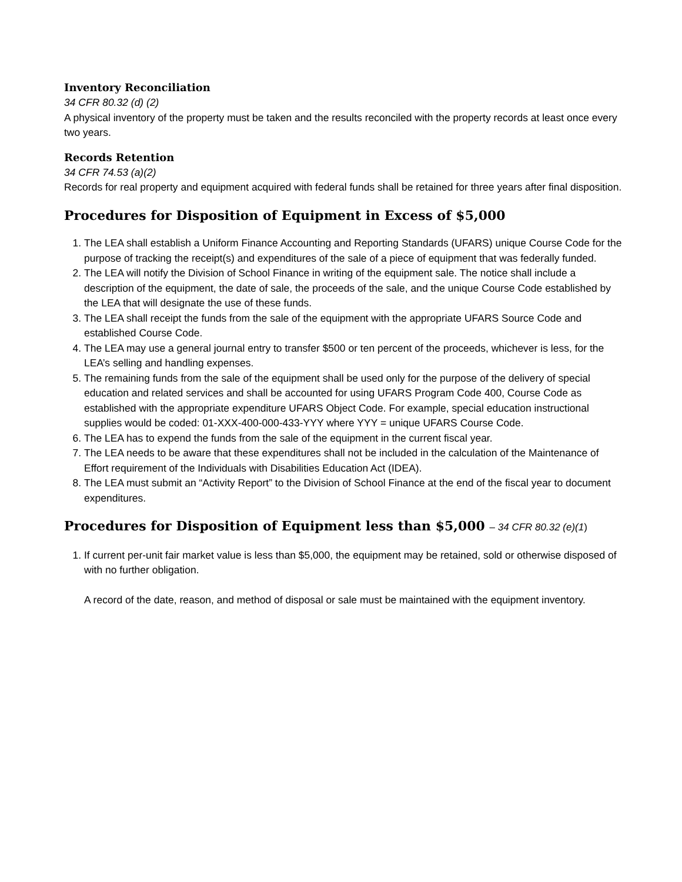Inventory Reconciliation
34 CFR 80.32 (d) (2)
A physical inventory of the property must be taken and the results reconciled with the property records at least once every two years.
Records Retention
34 CFR 74.53 (a)(2)
Records for real property and equipment acquired with federal funds shall be retained for three years after final disposition.
Procedures for Disposition of Equipment in Excess of $5,000
1. The LEA shall establish a Uniform Finance Accounting and Reporting Standards (UFARS) unique Course Code for the purpose of tracking the receipt(s) and expenditures of the sale of a piece of equipment that was federally funded.
2. The LEA will notify the Division of School Finance in writing of the equipment sale. The notice shall include a description of the equipment, the date of sale, the proceeds of the sale, and the unique Course Code established by the LEA that will designate the use of these funds.
3. The LEA shall receipt the funds from the sale of the equipment with the appropriate UFARS Source Code and established Course Code.
4. The LEA may use a general journal entry to transfer $500 or ten percent of the proceeds, whichever is less, for the LEA’s selling and handling expenses.
5. The remaining funds from the sale of the equipment shall be used only for the purpose of the delivery of special education and related services and shall be accounted for using UFARS Program Code 400, Course Code as established with the appropriate expenditure UFARS Object Code. For example, special education instructional supplies would be coded: 01-XXX-400-000-433-YYY where YYY = unique UFARS Course Code.
6. The LEA has to expend the funds from the sale of the equipment in the current fiscal year.
7. The LEA needs to be aware that these expenditures shall not be included in the calculation of the Maintenance of Effort requirement of the Individuals with Disabilities Education Act (IDEA).
8. The LEA must submit an “Activity Report” to the Division of School Finance at the end of the fiscal year to document expenditures.
Procedures for Disposition of Equipment less than $5,000 – 34 CFR 80.32 (e)(1)
1. If current per-unit fair market value is less than $5,000, the equipment may be retained, sold or otherwise disposed of with no further obligation.
A record of the date, reason, and method of disposal or sale must be maintained with the equipment inventory.